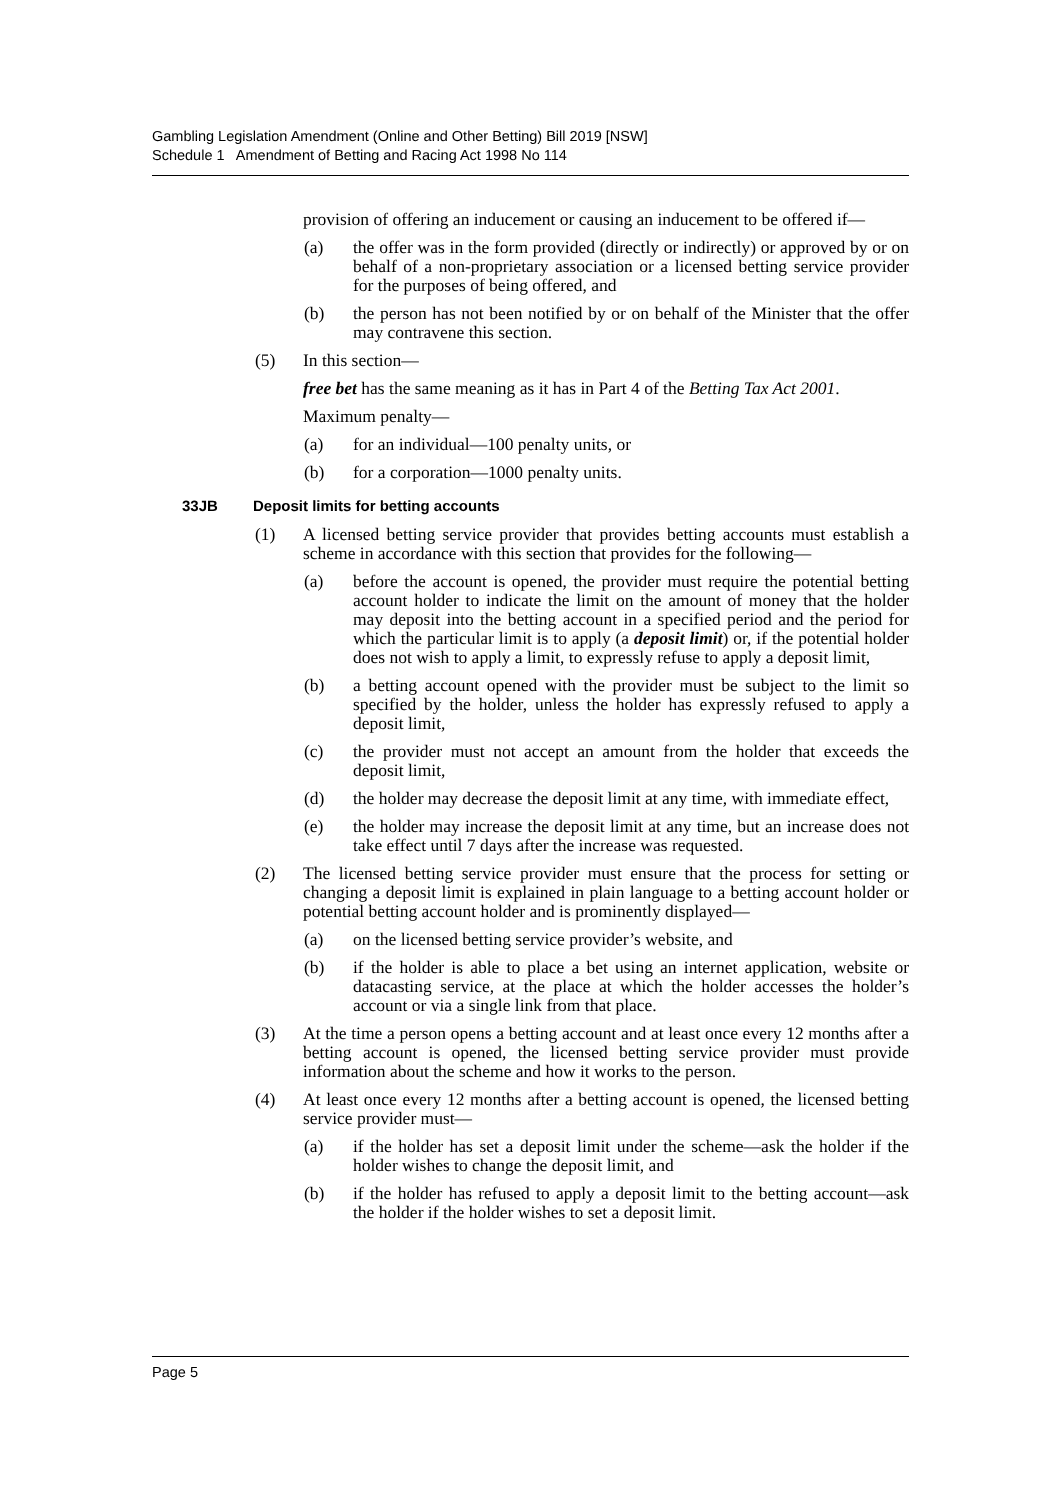Gambling Legislation Amendment (Online and Other Betting) Bill 2019 [NSW]
Schedule 1 Amendment of Betting and Racing Act 1998 No 114
provision of offering an inducement or causing an inducement to be offered if—
(a) the offer was in the form provided (directly or indirectly) or approved by or on behalf of a non-proprietary association or a licensed betting service provider for the purposes of being offered, and
(b) the person has not been notified by or on behalf of the Minister that the offer may contravene this section.
(5) In this section—
free bet has the same meaning as it has in Part 4 of the Betting Tax Act 2001.
Maximum penalty—
(a) for an individual—100 penalty units, or
(b) for a corporation—1000 penalty units.
33JB Deposit limits for betting accounts
(1) A licensed betting service provider that provides betting accounts must establish a scheme in accordance with this section that provides for the following—
(a) before the account is opened, the provider must require the potential betting account holder to indicate the limit on the amount of money that the holder may deposit into the betting account in a specified period and the period for which the particular limit is to apply (a deposit limit) or, if the potential holder does not wish to apply a limit, to expressly refuse to apply a deposit limit,
(b) a betting account opened with the provider must be subject to the limit so specified by the holder, unless the holder has expressly refused to apply a deposit limit,
(c) the provider must not accept an amount from the holder that exceeds the deposit limit,
(d) the holder may decrease the deposit limit at any time, with immediate effect,
(e) the holder may increase the deposit limit at any time, but an increase does not take effect until 7 days after the increase was requested.
(2) The licensed betting service provider must ensure that the process for setting or changing a deposit limit is explained in plain language to a betting account holder or potential betting account holder and is prominently displayed—
(a) on the licensed betting service provider’s website, and
(b) if the holder is able to place a bet using an internet application, website or datacasting service, at the place at which the holder accesses the holder’s account or via a single link from that place.
(3) At the time a person opens a betting account and at least once every 12 months after a betting account is opened, the licensed betting service provider must provide information about the scheme and how it works to the person.
(4) At least once every 12 months after a betting account is opened, the licensed betting service provider must—
(a) if the holder has set a deposit limit under the scheme—ask the holder if the holder wishes to change the deposit limit, and
(b) if the holder has refused to apply a deposit limit to the betting account—ask the holder if the holder wishes to set a deposit limit.
Page 5